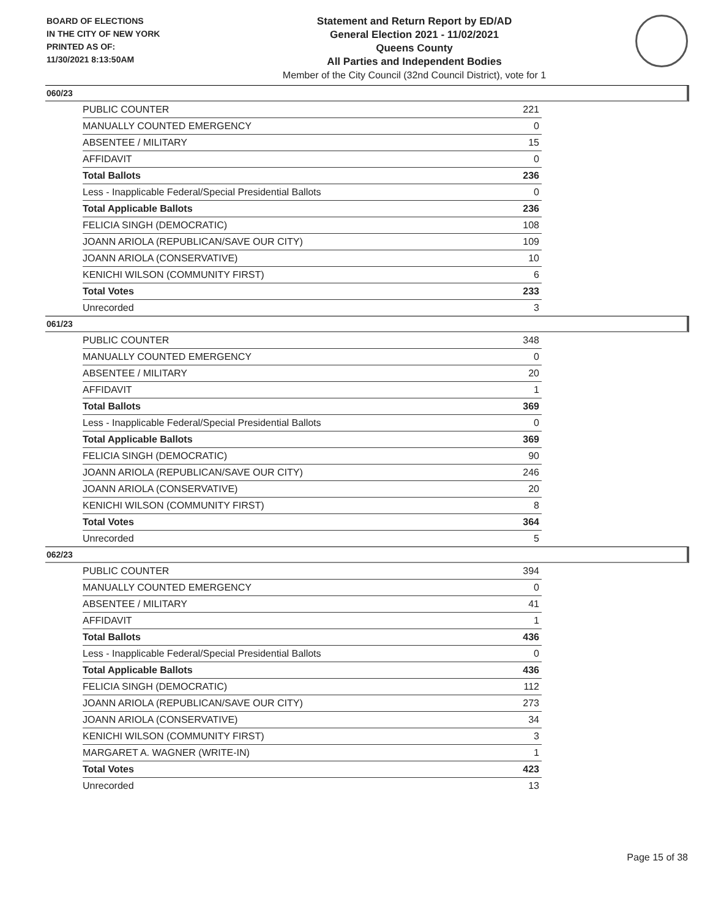BOARD OF ELECTIONS
IN THE CITY OF NEW YORK
PRINTED AS OF:
11/30/2021 8:13:50AM
Statement and Return Report by ED/AD
General Election 2021 - 11/02/2021
Queens County
All Parties and Independent Bodies
Member of the City Council (32nd Council District), vote for 1
060/23
| PUBLIC COUNTER | 221 |
| MANUALLY COUNTED EMERGENCY | 0 |
| ABSENTEE / MILITARY | 15 |
| AFFIDAVIT | 0 |
| Total Ballots | 236 |
| Less - Inapplicable Federal/Special Presidential Ballots | 0 |
| Total Applicable Ballots | 236 |
| FELICIA SINGH (DEMOCRATIC) | 108 |
| JOANN ARIOLA (REPUBLICAN/SAVE OUR CITY) | 109 |
| JOANN ARIOLA (CONSERVATIVE) | 10 |
| KENICHI WILSON (COMMUNITY FIRST) | 6 |
| Total Votes | 233 |
| Unrecorded | 3 |
061/23
| PUBLIC COUNTER | 348 |
| MANUALLY COUNTED EMERGENCY | 0 |
| ABSENTEE / MILITARY | 20 |
| AFFIDAVIT | 1 |
| Total Ballots | 369 |
| Less - Inapplicable Federal/Special Presidential Ballots | 0 |
| Total Applicable Ballots | 369 |
| FELICIA SINGH (DEMOCRATIC) | 90 |
| JOANN ARIOLA (REPUBLICAN/SAVE OUR CITY) | 246 |
| JOANN ARIOLA (CONSERVATIVE) | 20 |
| KENICHI WILSON (COMMUNITY FIRST) | 8 |
| Total Votes | 364 |
| Unrecorded | 5 |
062/23
| PUBLIC COUNTER | 394 |
| MANUALLY COUNTED EMERGENCY | 0 |
| ABSENTEE / MILITARY | 41 |
| AFFIDAVIT | 1 |
| Total Ballots | 436 |
| Less - Inapplicable Federal/Special Presidential Ballots | 0 |
| Total Applicable Ballots | 436 |
| FELICIA SINGH (DEMOCRATIC) | 112 |
| JOANN ARIOLA (REPUBLICAN/SAVE OUR CITY) | 273 |
| JOANN ARIOLA (CONSERVATIVE) | 34 |
| KENICHI WILSON (COMMUNITY FIRST) | 3 |
| MARGARET A. WAGNER (WRITE-IN) | 1 |
| Total Votes | 423 |
| Unrecorded | 13 |
Page 15 of 38